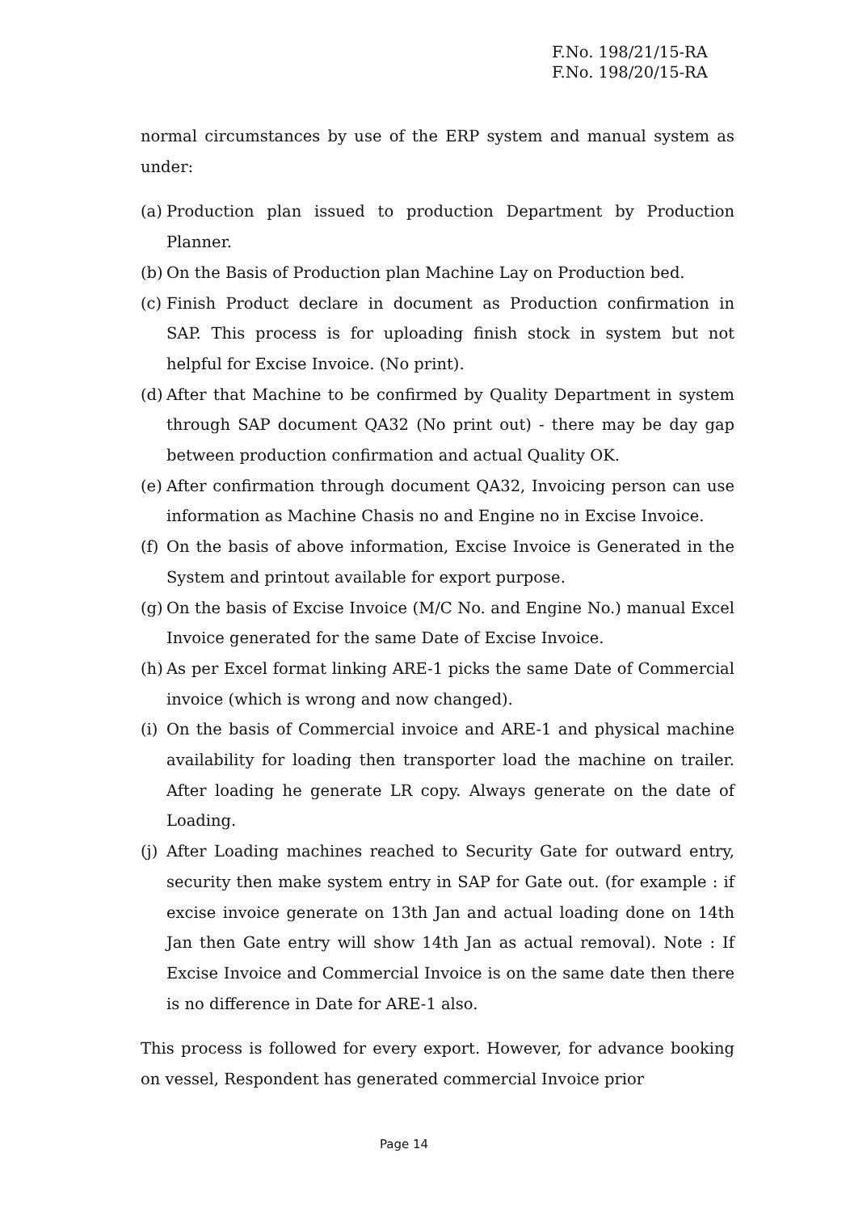F.No. 198/21/15-RA
F.No. 198/20/15-RA
normal circumstances by use of the ERP system and manual system as under:
(a) Production plan issued to production Department by Production Planner.
(b) On the Basis of Production plan Machine Lay on Production bed.
(c) Finish Product declare in document as Production confirmation in SAP. This process is for uploading finish stock in system but not helpful for Excise Invoice. (No print).
(d) After that Machine to be confirmed by Quality Department in system through SAP document QA32 (No print out) - there may be day gap between production confirmation and actual Quality OK.
(e) After confirmation through document QA32, Invoicing person can use information as Machine Chasis no and Engine no in Excise Invoice.
(f) On the basis of above information, Excise Invoice is Generated in the System and printout available for export purpose.
(g) On the basis of Excise Invoice (M/C No. and Engine No.) manual Excel Invoice generated for the same Date of Excise Invoice.
(h) As per Excel format linking ARE-1 picks the same Date of Commercial invoice (which is wrong and now changed).
(i) On the basis of Commercial invoice and ARE-1 and physical machine availability for loading then transporter load the machine on trailer. After loading he generate LR copy. Always generate on the date of Loading.
(j) After Loading machines reached to Security Gate for outward entry, security then make system entry in SAP for Gate out. (for example : if excise invoice generate on 13th Jan and actual loading done on 14th Jan then Gate entry will show 14th Jan as actual removal). Note : If Excise Invoice and Commercial Invoice is on the same date then there is no difference in Date for ARE-1 also.
This process is followed for every export. However, for advance booking on vessel, Respondent has generated commercial Invoice prior
Page 14